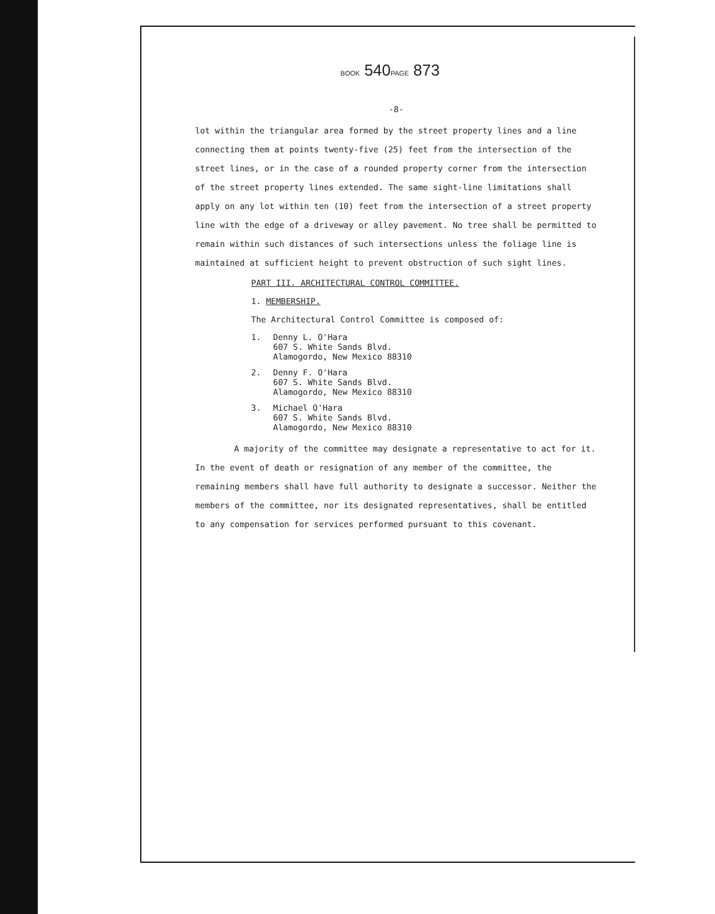BOOK 540PAGE 873
-8-
lot within the triangular area formed by the street property lines and a line connecting them at points twenty-five (25) feet from the intersection of the street lines, or in the case of a rounded property corner from the intersection of the street property lines extended. The same sight-line limitations shall apply on any lot within ten (10) feet from the intersection of a street property line with the edge of a driveway or alley pavement. No tree shall be permitted to remain within such distances of such intersections unless the foliage line is maintained at sufficient height to prevent obstruction of such sight lines.
PART III. ARCHITECTURAL CONTROL COMMITTEE.
1. MEMBERSHIP.
The Architectural Control Committee is composed of:
1. Denny L. O'Hara
607 S. White Sands Blvd.
Alamogordo, New Mexico 88310
2. Denny F. O'Hara
607 S. White Sands Blvd.
Alamogordo, New Mexico 88310
3. Michael O'Hara
607 S. White Sands Blvd.
Alamogordo, New Mexico 88310
A majority of the committee may designate a representative to act for it. In the event of death or resignation of any member of the committee, the remaining members shall have full authority to designate a successor. Neither the members of the committee, nor its designated representatives, shall be entitled to any compensation for services performed pursuant to this covenant.